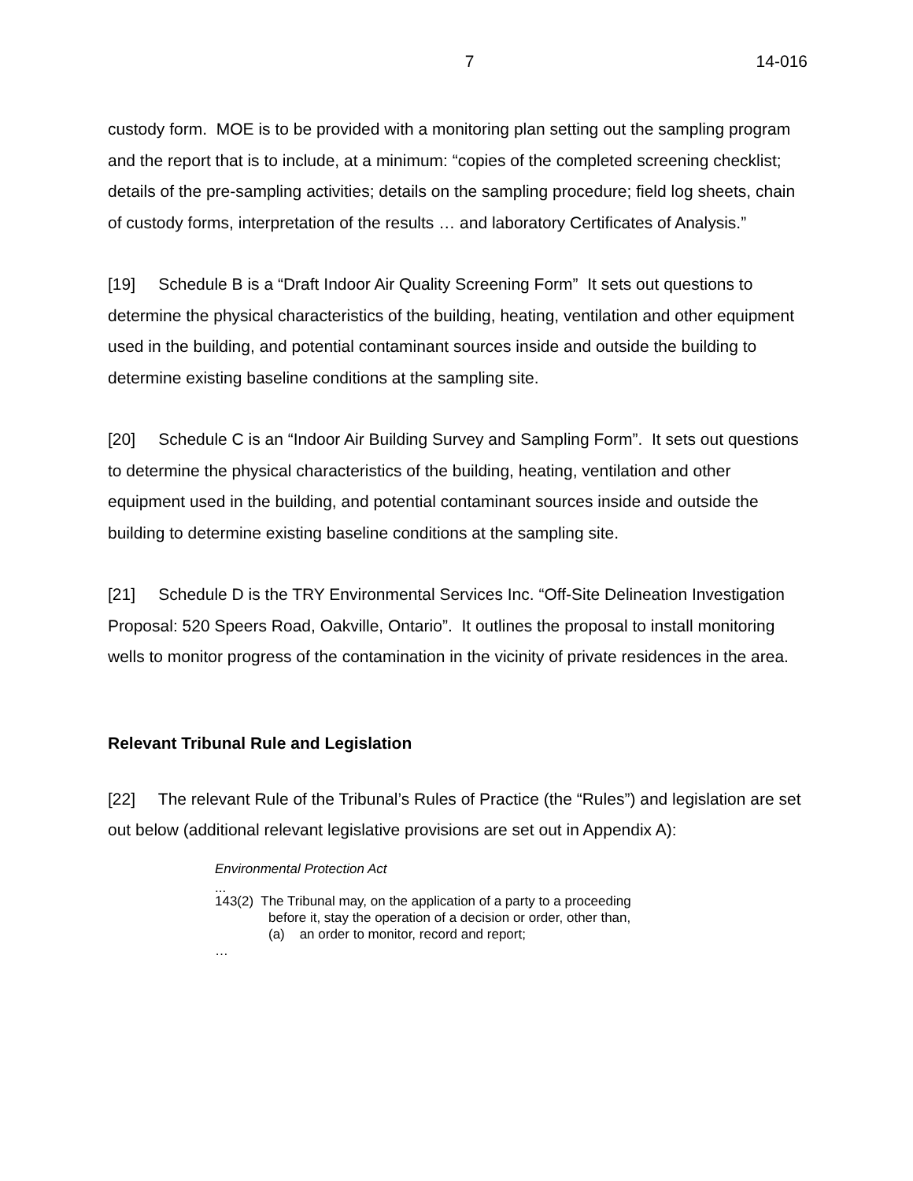7 14-016
custody form. MOE is to be provided with a monitoring plan setting out the sampling program and the report that is to include, at a minimum: “copies of the completed screening checklist; details of the pre-sampling activities; details on the sampling procedure; field log sheets, chain of custody forms, interpretation of the results … and laboratory Certificates of Analysis.”
[19] Schedule B is a “Draft Indoor Air Quality Screening Form” It sets out questions to determine the physical characteristics of the building, heating, ventilation and other equipment used in the building, and potential contaminant sources inside and outside the building to determine existing baseline conditions at the sampling site.
[20] Schedule C is an “Indoor Air Building Survey and Sampling Form”. It sets out questions to determine the physical characteristics of the building, heating, ventilation and other equipment used in the building, and potential contaminant sources inside and outside the building to determine existing baseline conditions at the sampling site.
[21] Schedule D is the TRY Environmental Services Inc. “Off-Site Delineation Investigation Proposal: 520 Speers Road, Oakville, Ontario”. It outlines the proposal to install monitoring wells to monitor progress of the contamination in the vicinity of private residences in the area.
Relevant Tribunal Rule and Legislation
[22] The relevant Rule of the Tribunal’s Rules of Practice (the “Rules”) and legislation are set out below (additional relevant legislative provisions are set out in Appendix A):
Environmental Protection Act
...
143(2) The Tribunal may, on the application of a party to a proceeding
before it, stay the operation of a decision or order, other than,
(a) an order to monitor, record and report;
…